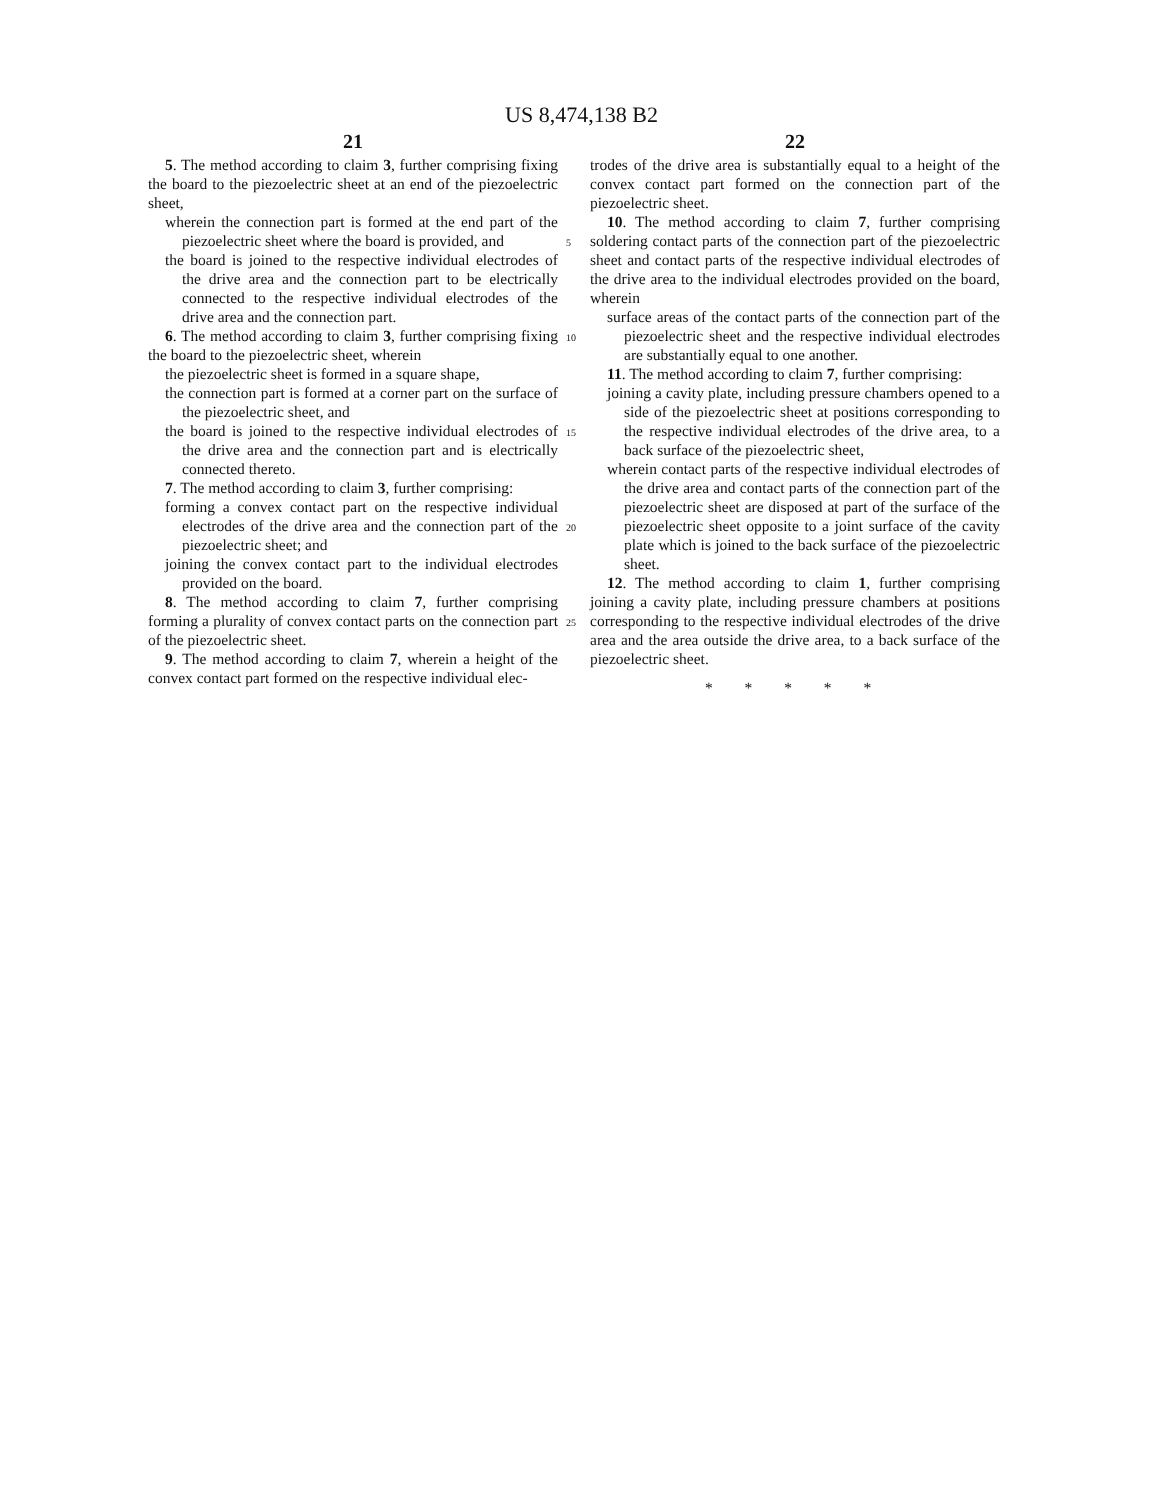US 8,474,138 B2
21
5. The method according to claim 3, further comprising fixing the board to the piezoelectric sheet at an end of the piezoelectric sheet,
wherein the connection part is formed at the end part of the piezoelectric sheet where the board is provided, and
the board is joined to the respective individual electrodes of the drive area and the connection part to be electrically connected to the respective individual electrodes of the drive area and the connection part.
6. The method according to claim 3, further comprising fixing the board to the piezoelectric sheet, wherein
the piezoelectric sheet is formed in a square shape,
the connection part is formed at a corner part on the surface of the piezoelectric sheet, and
the board is joined to the respective individual electrodes of the drive area and the connection part and is electrically connected thereto.
7. The method according to claim 3, further comprising:
forming a convex contact part on the respective individual electrodes of the drive area and the connection part of the piezoelectric sheet; and
joining the convex contact part to the individual electrodes provided on the board.
8. The method according to claim 7, further comprising forming a plurality of convex contact parts on the connection part of the piezoelectric sheet.
9. The method according to claim 7, wherein a height of the convex contact part formed on the respective individual elec-
5
10
15
20
25
22
trodes of the drive area is substantially equal to a height of the convex contact part formed on the connection part of the piezoelectric sheet.
10. The method according to claim 7, further comprising soldering contact parts of the connection part of the piezoelectric sheet and contact parts of the respective individual electrodes of the drive area to the individual electrodes provided on the board, wherein
surface areas of the contact parts of the connection part of the piezoelectric sheet and the respective individual electrodes are substantially equal to one another.
11. The method according to claim 7, further comprising:
joining a cavity plate, including pressure chambers opened to a side of the piezoelectric sheet at positions corresponding to the respective individual electrodes of the drive area, to a back surface of the piezoelectric sheet,
wherein contact parts of the respective individual electrodes of the drive area and contact parts of the connection part of the piezoelectric sheet are disposed at part of the surface of the piezoelectric sheet opposite to a joint surface of the cavity plate which is joined to the back surface of the piezoelectric sheet.
12. The method according to claim 1, further comprising joining a cavity plate, including pressure chambers at positions corresponding to the respective individual electrodes of the drive area and the area outside the drive area, to a back surface of the piezoelectric sheet.
* * * * *